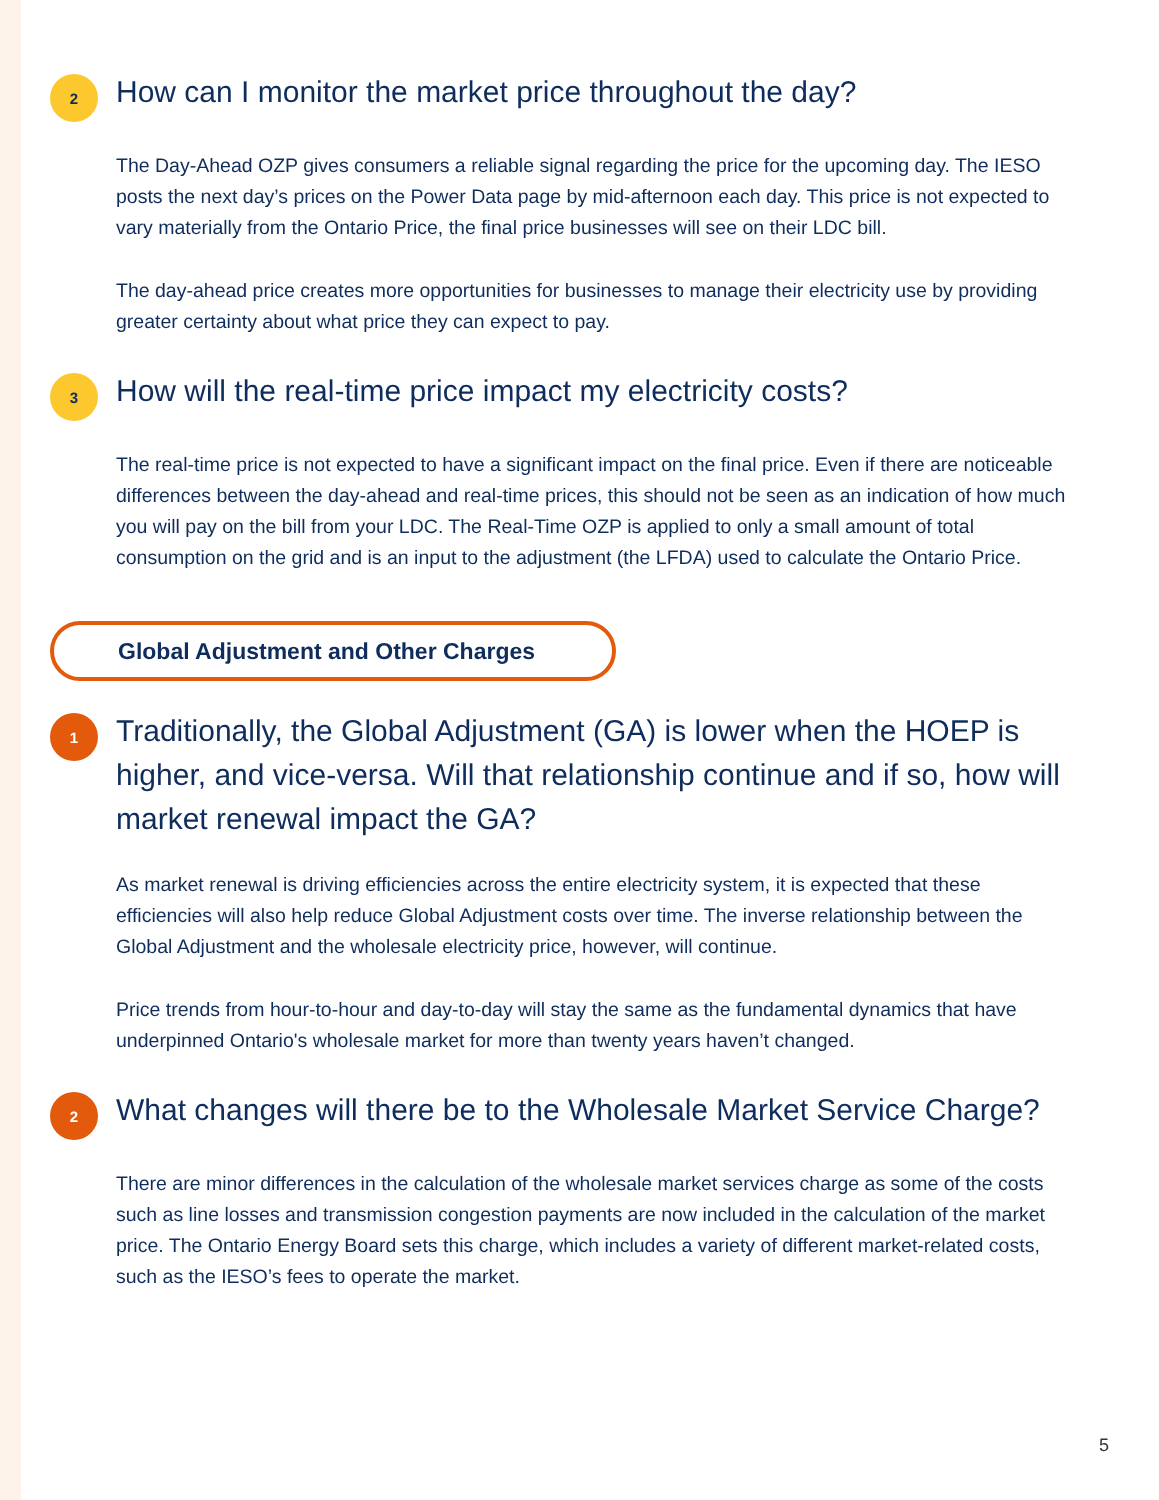2
How can I monitor the market price throughout the day?
The Day-Ahead OZP gives consumers a reliable signal regarding the price for the upcoming day. The IESO posts the next day’s prices on the Power Data page by mid-afternoon each day. This price is not expected to vary materially from the Ontario Price, the final price businesses will see on their LDC bill.
The day-ahead price creates more opportunities for businesses to manage their electricity use by providing greater certainty about what price they can expect to pay.
3
How will the real-time price impact my electricity costs?
The real-time price is not expected to have a significant impact on the final price. Even if there are noticeable differences between the day-ahead and real-time prices, this should not be seen as an indication of how much you will pay on the bill from your LDC. The Real-Time OZP is applied to only a small amount of total consumption on the grid and is an input to the adjustment (the LFDA) used to calculate the Ontario Price.
Global Adjustment and Other Charges
1
Traditionally, the Global Adjustment (GA) is lower when the HOEP is higher, and vice-versa. Will that relationship continue and if so, how will market renewal impact the GA?
As market renewal is driving efficiencies across the entire electricity system, it is expected that these efficiencies will also help reduce Global Adjustment costs over time. The inverse relationship between the Global Adjustment and the wholesale electricity price, however, will continue.
Price trends from hour-to-hour and day-to-day will stay the same as the fundamental dynamics that have underpinned Ontario's wholesale market for more than twenty years haven’t changed.
2
What changes will there be to the Wholesale Market Service Charge?
There are minor differences in the calculation of the wholesale market services charge as some of the costs such as line losses and transmission congestion payments are now included in the calculation of the market price. The Ontario Energy Board sets this charge, which includes a variety of different market-related costs, such as the IESO’s fees to operate the market.
5